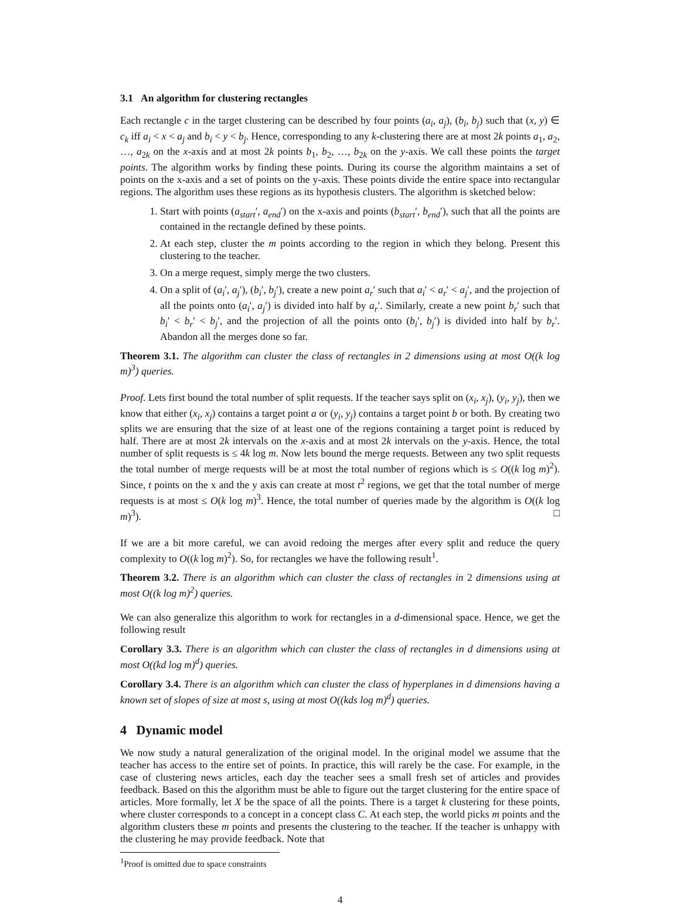3.1 An algorithm for clustering rectangles
Each rectangle c in the target clustering can be described by four points (a<sub>i</sub>, a<sub>j</sub>), (b<sub>i</sub>, b<sub>j</sub>) such that (x, y) ∈ c<sub>k</sub> iff a<sub>i</sub> < x < a<sub>j</sub> and b<sub>i</sub> < y < b<sub>j</sub>. Hence, corresponding to any k-clustering there are at most 2k points a<sub>1</sub>, a<sub>2</sub>, …, a<sub>2k</sub> on the x-axis and at most 2k points b<sub>1</sub>, b<sub>2</sub>, …, b<sub>2k</sub> on the y-axis. We call these points the target points. The algorithm works by finding these points. During its course the algorithm maintains a set of points on the x-axis and a set of points on the y-axis. These points divide the entire space into rectangular regions. The algorithm uses these regions as its hypothesis clusters. The algorithm is sketched below:
1. Start with points (a<sub>start</sub>′, a<sub>end</sub>′) on the x-axis and points (b<sub>start</sub>′, b<sub>end</sub>′), such that all the points are contained in the rectangle defined by these points.
2. At each step, cluster the m points according to the region in which they belong. Present this clustering to the teacher.
3. On a merge request, simply merge the two clusters.
4. On a split of (a<sub>i</sub>′, a<sub>j</sub>′), (b<sub>i</sub>′, b<sub>j</sub>′), create a new point a<sub>r</sub>′ such that a<sub>i</sub>′ < a<sub>r</sub>′ < a<sub>j</sub>′, and the projection of all the points onto (a<sub>i</sub>′, a<sub>j</sub>′) is divided into half by a<sub>r</sub>′. Similarly, create a new point b<sub>r</sub>′ such that b<sub>i</sub>′ < b<sub>r</sub>′ < b<sub>j</sub>′, and the projection of all the points onto (b<sub>i</sub>′, b<sub>j</sub>′) is divided into half by b<sub>r</sub>′. Abandon all the merges done so far.
Theorem 3.1. The algorithm can cluster the class of rectangles in 2 dimensions using at most O((k log m)<sup>3</sup>) queries.
Proof. Lets first bound the total number of split requests. If the teacher says split on (x<sub>i</sub>, x<sub>j</sub>), (y<sub>i</sub>, y<sub>j</sub>), then we know that either (x<sub>i</sub>, x<sub>j</sub>) contains a target point a or (y<sub>i</sub>, y<sub>j</sub>) contains a target point b or both. By creating two splits we are ensuring that the size of at least one of the regions containing a target point is reduced by half. There are at most 2k intervals on the x-axis and at most 2k intervals on the y-axis. Hence, the total number of split requests is ≤ 4k log m. Now lets bound the merge requests. Between any two split requests the total number of merge requests will be at most the total number of regions which is ≤ O((k log m)<sup>2</sup>). Since, t points on the x and the y axis can create at most t<sup>2</sup> regions, we get that the total number of merge requests is at most ≤ O(k log m)<sup>3</sup>. Hence, the total number of queries made by the algorithm is O((k log m)<sup>3</sup>). □
If we are a bit more careful, we can avoid redoing the merges after every split and reduce the query complexity to O((k log m)<sup>2</sup>). So, for rectangles we have the following result<sup>1</sup>.
Theorem 3.2. There is an algorithm which can cluster the class of rectangles in 2 dimensions using at most O((k log m)<sup>2</sup>) queries.
We can also generalize this algorithm to work for rectangles in a d-dimensional space. Hence, we get the following result
Corollary 3.3. There is an algorithm which can cluster the class of rectangles in d dimensions using at most O((kd log m)<sup>d</sup>) queries.
Corollary 3.4. There is an algorithm which can cluster the class of hyperplanes in d dimensions having a known set of slopes of size at most s, using at most O((kds log m)<sup>d</sup>) queries.
4 Dynamic model
We now study a natural generalization of the original model. In the original model we assume that the teacher has access to the entire set of points. In practice, this will rarely be the case. For example, in the case of clustering news articles, each day the teacher sees a small fresh set of articles and provides feedback. Based on this the algorithm must be able to figure out the target clustering for the entire space of articles. More formally, let X be the space of all the points. There is a target k clustering for these points, where cluster corresponds to a concept in a concept class C. At each step, the world picks m points and the algorithm clusters these m points and presents the clustering to the teacher. If the teacher is unhappy with the clustering he may provide feedback. Note that
<sup>1</sup> Proof is omitted due to space constraints
4